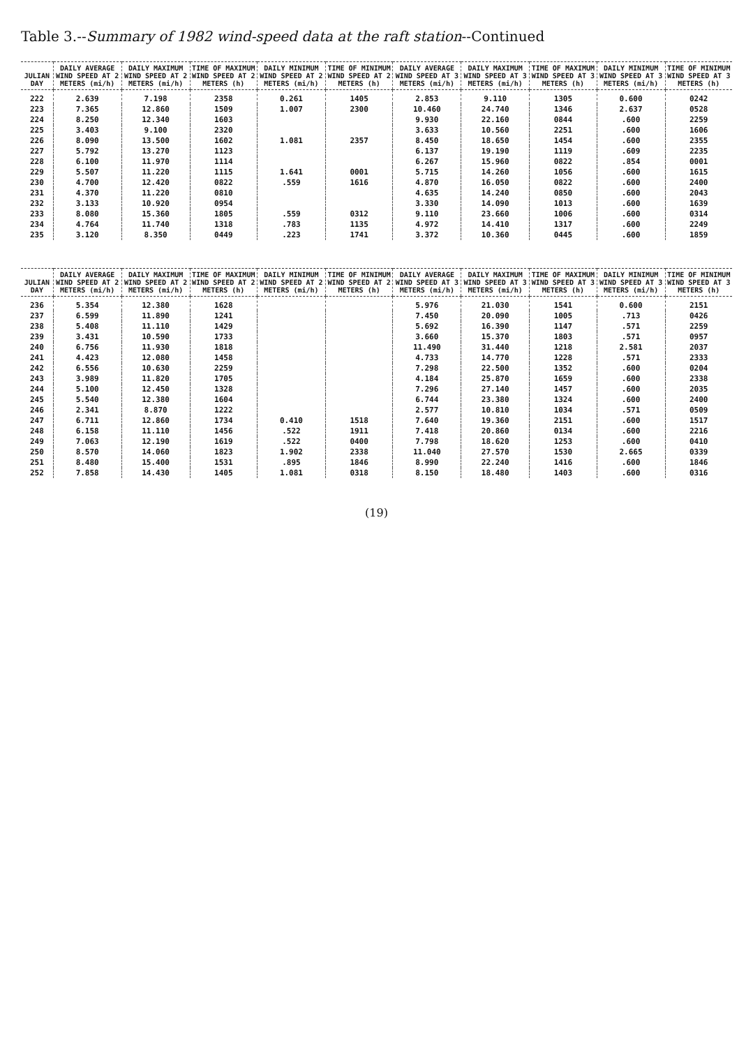Table 3.--Summary of 1982 wind-speed data at the raft station--Continued
| JULIAN DAY | DAILY AVERAGE WIND SPEED AT 2 METERS (mi/h) | DAILY MAXIMUM WIND SPEED AT 2 METERS (mi/h) | TIME OF MAXIMUM WIND SPEED AT 2 METERS (h) | DAILY MINIMUM WIND SPEED AT 2 METERS (mi/h) | TIME OF MINIMUM WIND SPEED AT 2 METERS (h) | DAILY AVERAGE WIND SPEED AT 3 METERS (mi/h) | DAILY MAXIMUM WIND SPEED AT 3 METERS (mi/h) | TIME OF MAXIMUM WIND SPEED AT 3 METERS (h) | DAILY MINIMUM WIND SPEED AT 3 METERS (mi/h) | TIME OF MINIMUM WIND SPEED AT 3 METERS (h) |
| --- | --- | --- | --- | --- | --- | --- | --- | --- | --- | --- |
| 222 | 2.639 | 7.198 | 2358 | 0.261 | 1405 | 2.853 | 9.110 | 1305 | 0.600 | 0242 |
| 223 | 7.365 | 12.860 | 1509 | 1.007 | 2300 | 10.460 | 24.740 | 1346 | 2.637 | 0528 |
| 224 | 8.250 | 12.340 | 1603 | | | 9.930 | 22.160 | 0844 | .600 | 2259 |
| 225 | 3.403 | 9.100 | 2320 | | | 3.633 | 10.560 | 2251 | .600 | 1606 |
| 226 | 8.090 | 13.500 | 1602 | 1.081 | 2357 | 8.450 | 18.650 | 1454 | .600 | 2355 |
| 227 | 5.792 | 13.270 | 1123 | | | 6.137 | 19.190 | 1119 | .609 | 2235 |
| 228 | 6.100 | 11.970 | 1114 | | | 6.267 | 15.960 | 0822 | .854 | 0001 |
| 229 | 5.507 | 11.220 | 1115 | 1.641 | 0001 | 5.715 | 14.260 | 1056 | .600 | 1615 |
| 230 | 4.700 | 12.420 | 0822 | .559 | 1616 | 4.870 | 16.050 | 0822 | .600 | 2400 |
| 231 | 4.370 | 11.220 | 0810 | | | 4.635 | 14.240 | 0850 | .600 | 2043 |
| 232 | 3.133 | 10.920 | 0954 | | | 3.330 | 14.090 | 1013 | .600 | 1639 |
| 233 | 8.080 | 15.360 | 1805 | .559 | 0312 | 9.110 | 23.660 | 1006 | .600 | 0314 |
| 234 | 4.764 | 11.740 | 1318 | .783 | 1135 | 4.972 | 14.410 | 1317 | .600 | 2249 |
| 235 | 3.120 | 8.350 | 0449 | .223 | 1741 | 3.372 | 10.360 | 0445 | .600 | 1859 |
| JULIAN DAY | DAILY AVERAGE WIND SPEED AT 2 METERS (mi/h) | DAILY MAXIMUM WIND SPEED AT 2 METERS (mi/h) | TIME OF MAXIMUM WIND SPEED AT 2 METERS (h) | DAILY MINIMUM WIND SPEED AT 2 METERS (mi/h) | TIME OF MINIMUM WIND SPEED AT 2 METERS (h) | DAILY AVERAGE WIND SPEED AT 3 METERS (mi/h) | DAILY MAXIMUM WIND SPEED AT 3 METERS (mi/h) | TIME OF MAXIMUM WIND SPEED AT 3 METERS (h) | DAILY MINIMUM WIND SPEED AT 3 METERS (mi/h) | TIME OF MINIMUM WIND SPEED AT 3 METERS (h) |
| --- | --- | --- | --- | --- | --- | --- | --- | --- | --- | --- |
| 236 | 5.354 | 12.380 | 1628 | | | 5.976 | 21.030 | 1541 | 0.600 | 2151 |
| 237 | 6.599 | 11.890 | 1241 | | | 7.450 | 20.090 | 1005 | .713 | 0426 |
| 238 | 5.408 | 11.110 | 1429 | | | 5.692 | 16.390 | 1147 | .571 | 2259 |
| 239 | 3.431 | 10.590 | 1733 | | | 3.660 | 15.370 | 1803 | .571 | 0957 |
| 240 | 6.756 | 11.930 | 1818 | | | 11.490 | 31.440 | 1218 | 2.581 | 2037 |
| 241 | 4.423 | 12.080 | 1458 | | | 4.733 | 14.770 | 1228 | .571 | 2333 |
| 242 | 6.556 | 10.630 | 2259 | | | 7.298 | 22.500 | 1352 | .600 | 0204 |
| 243 | 3.989 | 11.820 | 1705 | | | 4.184 | 25.870 | 1659 | .600 | 2338 |
| 244 | 5.100 | 12.450 | 1328 | | | 7.296 | 27.140 | 1457 | .600 | 2035 |
| 245 | 5.540 | 12.380 | 1604 | | | 6.744 | 23.380 | 1324 | .600 | 2400 |
| 246 | 2.341 | 8.870 | 1222 | | | 2.577 | 10.810 | 1034 | .571 | 0509 |
| 247 | 6.711 | 12.860 | 1734 | 0.410 | 1518 | 7.640 | 19.360 | 2151 | .600 | 1517 |
| 248 | 6.158 | 11.110 | 1456 | .522 | 1911 | 7.418 | 20.860 | 0134 | .600 | 2216 |
| 249 | 7.063 | 12.190 | 1619 | .522 | 0400 | 7.798 | 18.620 | 1253 | .600 | 0410 |
| 250 | 8.570 | 14.060 | 1823 | 1.902 | 2338 | 11.040 | 27.570 | 1530 | 2.665 | 0339 |
| 251 | 8.480 | 15.400 | 1531 | .895 | 1846 | 8.990 | 22.240 | 1416 | .600 | 1846 |
| 252 | 7.858 | 14.430 | 1405 | 1.081 | 0318 | 8.150 | 18.480 | 1403 | .600 | 0316 |
(19)